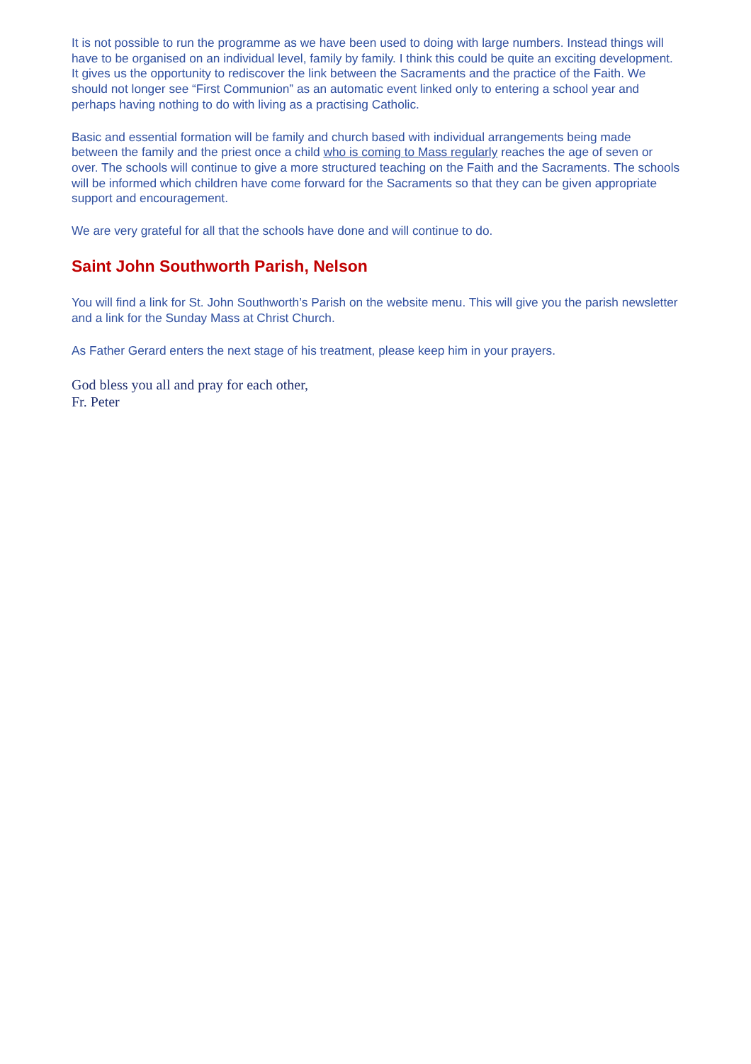It is not possible to run the programme as we have been used to doing with large numbers. Instead things will have to be organised on an individual level, family by family. I think this could be quite an exciting development. It gives us the opportunity to rediscover the link between the Sacraments and the practice of the Faith. We should not longer see “First Communion” as an automatic event linked only to entering a school year and perhaps having nothing to do with living as a practising Catholic.
Basic and essential formation will be family and church based with individual arrangements being made between the family and the priest once a child who is coming to Mass regularly reaches the age of seven or over. The schools will continue to give a more structured teaching on the Faith and the Sacraments. The schools will be informed which children have come forward for the Sacraments so that they can be given appropriate support and encouragement.
We are very grateful for all that the schools have done and will continue to do.
Saint John Southworth Parish, Nelson
You will find a link for St. John Southworth’s Parish on the website menu. This will give you the parish newsletter and a link for the Sunday Mass at Christ Church.
As Father Gerard enters the next stage of his treatment, please keep him in your prayers.
God bless you all and pray for each other,
Fr. Peter